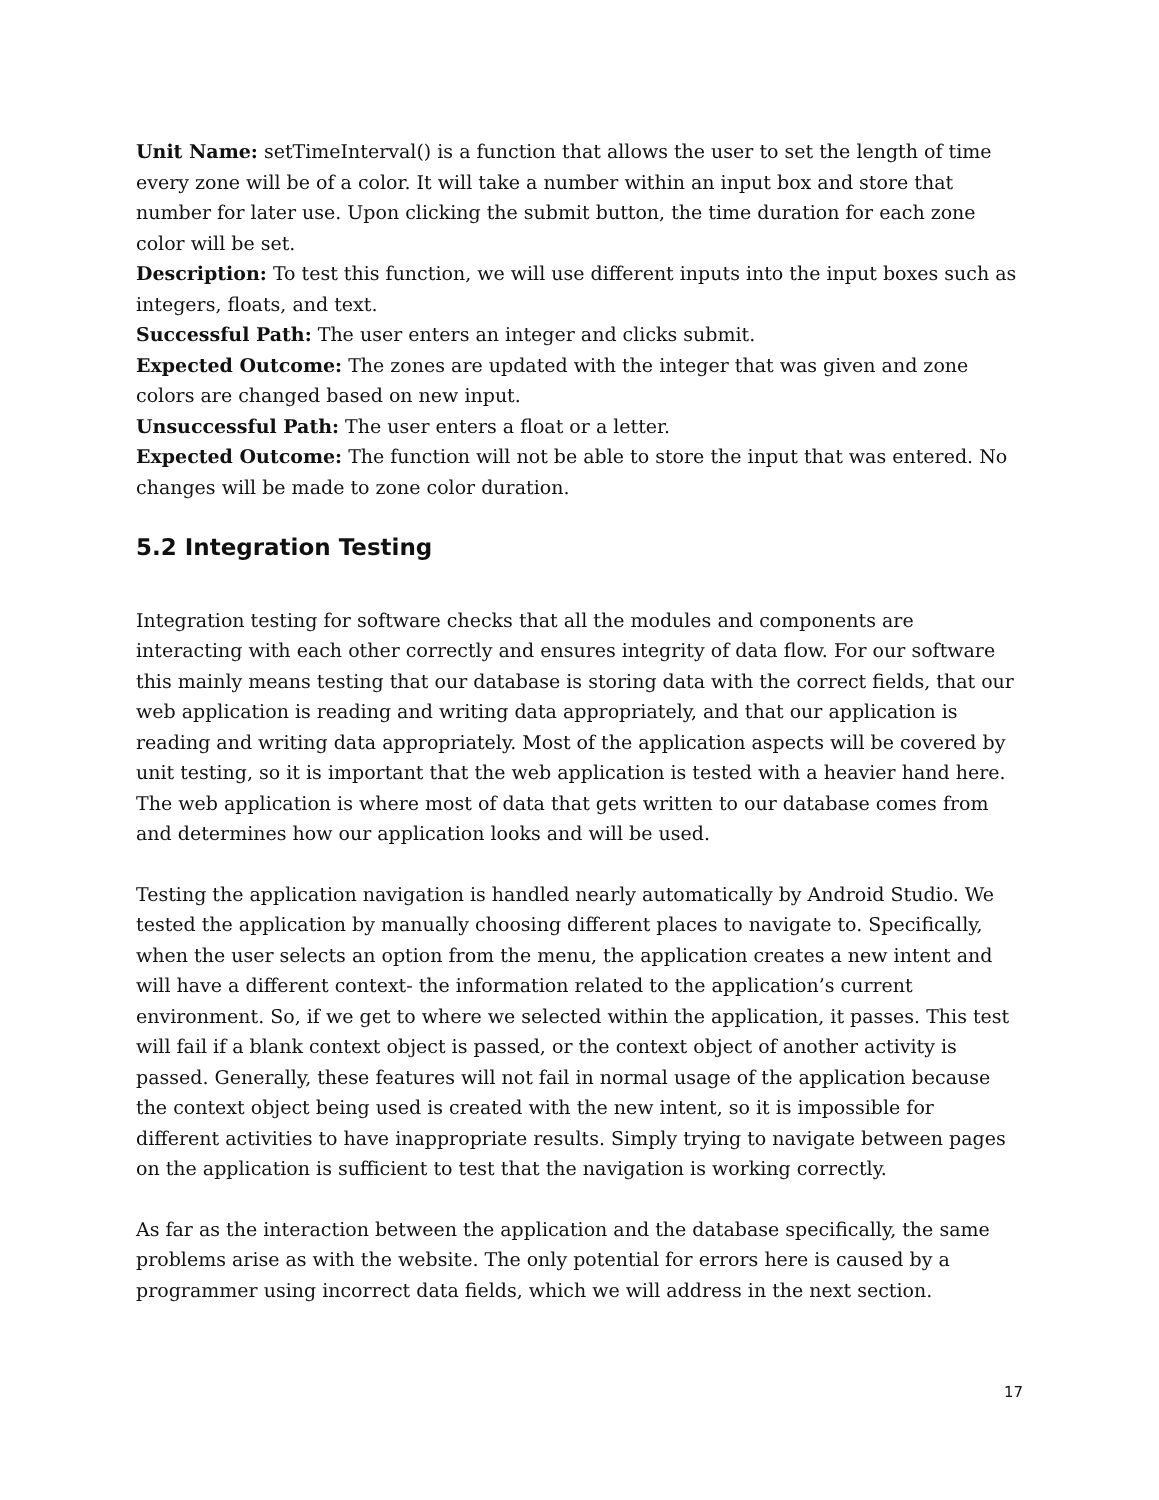Unit Name: setTimeInterval() is a function that allows the user to set the length of time every zone will be of a color. It will take a number within an input box and store that number for later use. Upon clicking the submit button, the time duration for each zone color will be set.
Description: To test this function, we will use different inputs into the input boxes such as integers, floats, and text.
Successful Path: The user enters an integer and clicks submit.
Expected Outcome: The zones are updated with the integer that was given and zone colors are changed based on new input.
Unsuccessful Path: The user enters a float or a letter.
Expected Outcome: The function will not be able to store the input that was entered. No changes will be made to zone color duration.
5.2 Integration Testing
Integration testing for software checks that all the modules and components are interacting with each other correctly and ensures integrity of data flow. For our software this mainly means testing that our database is storing data with the correct fields, that our web application is reading and writing data appropriately, and that our application is reading and writing data appropriately. Most of the application aspects will be covered by unit testing, so it is important that the web application is tested with a heavier hand here. The web application is where most of data that gets written to our database comes from and determines how our application looks and will be used.
Testing the application navigation is handled nearly automatically by Android Studio. We tested the application by manually choosing different places to navigate to. Specifically, when the user selects an option from the menu, the application creates a new intent and will have a different context- the information related to the application’s current environment. So, if we get to where we selected within the application, it passes. This test will fail if a blank context object is passed, or the context object of another activity is passed. Generally, these features will not fail in normal usage of the application because the context object being used is created with the new intent, so it is impossible for different activities to have inappropriate results. Simply trying to navigate between pages on the application is sufficient to test that the navigation is working correctly.
As far as the interaction between the application and the database specifically, the same problems arise as with the website. The only potential for errors here is caused by a programmer using incorrect data fields, which we will address in the next section.
17